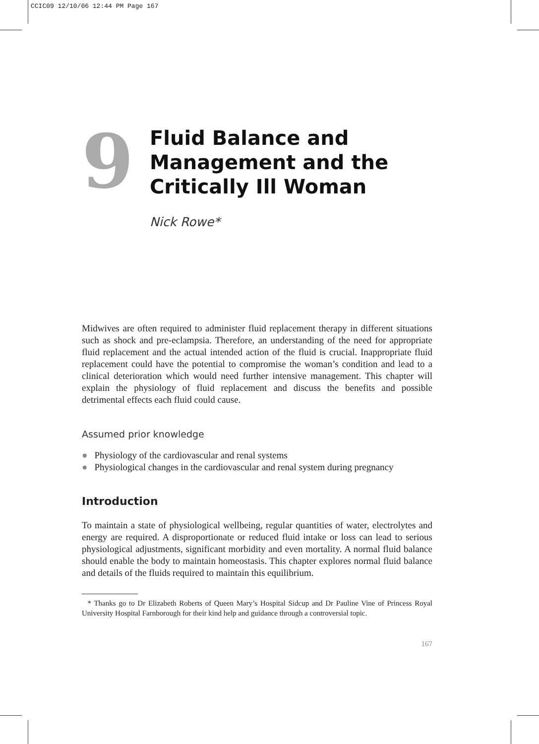CCIC09 12/10/06 12:44 PM Page 167
9
Fluid Balance and
Management and the
Critically Ill Woman
Nick Rowe*
Midwives are often required to administer fluid replacement therapy in different situations such as shock and pre-eclampsia. Therefore, an understanding of the need for appropriate fluid replacement and the actual intended action of the fluid is crucial. Inappropriate fluid replacement could have the potential to compromise the woman’s condition and lead to a clinical deterioration which would need further intensive management. This chapter will explain the physiology of fluid replacement and discuss the benefits and possible detrimental effects each fluid could cause.
Assumed prior knowledge
● Physiology of the cardiovascular and renal systems
● Physiological changes in the cardiovascular and renal system during pregnancy
Introduction
To maintain a state of physiological wellbeing, regular quantities of water, electrolytes and energy are required. A disproportionate or reduced fluid intake or loss can lead to serious physiological adjustments, significant morbidity and even mortality. A normal fluid balance should enable the body to maintain homeostasis. This chapter explores normal fluid balance and details of the fluids required to maintain this equilibrium.
* Thanks go to Dr Elizabeth Roberts of Queen Mary’s Hospital Sidcup and Dr Pauline Vine of Princess Royal University Hospital Farnborough for their kind help and guidance through a controversial topic.
167